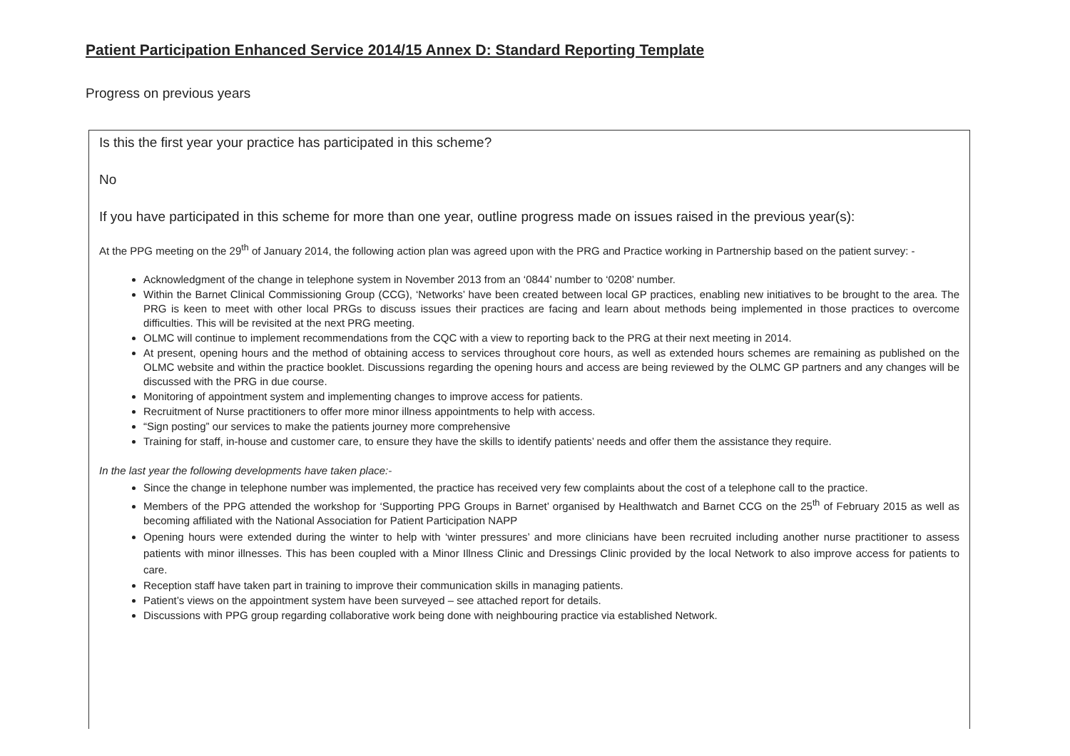Patient Participation Enhanced Service 2014/15 Annex D: Standard Reporting Template
Progress on previous years
Is this the first year your practice has participated in this scheme?
No
If you have participated in this scheme for more than one year, outline progress made on issues raised in the previous year(s):
At the PPG meeting on the 29<sup>th</sup> of January 2014, the following action plan was agreed upon with the PRG and Practice working in Partnership based on the patient survey: -
Acknowledgment of the change in telephone system in November 2013 from an ‘0844’ number to ‘0208’ number.
Within the Barnet Clinical Commissioning Group (CCG), ‘Networks’ have been created between local GP practices, enabling new initiatives to be brought to the area. The PRG is keen to meet with other local PRGs to discuss issues their practices are facing and learn about methods being implemented in those practices to overcome difficulties. This will be revisited at the next PRG meeting.
OLMC will continue to implement recommendations from the CQC with a view to reporting back to the PRG at their next meeting in 2014.
At present, opening hours and the method of obtaining access to services throughout core hours, as well as extended hours schemes are remaining as published on the OLMC website and within the practice booklet. Discussions regarding the opening hours and access are being reviewed by the OLMC GP partners and any changes will be discussed with the PRG in due course.
Monitoring of appointment system and implementing changes to improve access for patients.
Recruitment of Nurse practitioners to offer more minor illness appointments to help with access.
“Sign posting” our services to make the patients journey more comprehensive
Training for staff, in-house and customer care, to ensure they have the skills to identify patients’ needs and offer them the assistance they require.
In the last year the following developments have taken place:-
Since the change in telephone number was implemented, the practice has received very few complaints about the cost of a telephone call to the practice.
Members of the PPG attended the workshop for ‘Supporting PPG Groups in Barnet’ organised by Healthwatch and Barnet CCG on the 25<sup>th</sup> of February 2015 as well as becoming affiliated with the National Association for Patient Participation NAPP
Opening hours were extended during the winter to help with ‘winter pressures’ and more clinicians have been recruited including another nurse practitioner to assess patients with minor illnesses. This has been coupled with a Minor Illness Clinic and Dressings Clinic provided by the local Network to also improve access for patients to care.
Reception staff have taken part in training to improve their communication skills in managing patients.
Patient’s views on the appointment system have been surveyed – see attached report for details.
Discussions with PPG group regarding collaborative work being done with neighbouring practice via established Network.